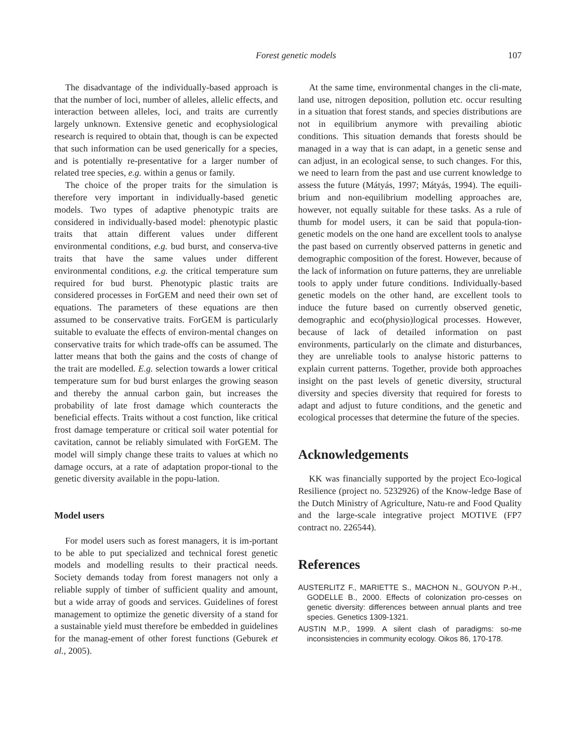Forest genetic models 107
The disadvantage of the individually-based approach is that the number of loci, number of alleles, allelic effects, and interaction between alleles, loci, and traits are currently largely unknown. Extensive genetic and ecophysiological research is required to obtain that, though is can be expected that such information can be used generically for a species, and is potentially re-presentative for a larger number of related tree species, e.g. within a genus or family.
The choice of the proper traits for the simulation is therefore very important in individually-based genetic models. Two types of adaptive phenotypic traits are considered in individually-based model: phenotypic plastic traits that attain different values under different environmental conditions, e.g. bud burst, and conserva-tive traits that have the same values under different environmental conditions, e.g. the critical temperature sum required for bud burst. Phenotypic plastic traits are considered processes in ForGEM and need their own set of equations. The parameters of these equations are then assumed to be conservative traits. ForGEM is particularly suitable to evaluate the effects of environ-mental changes on conservative traits for which trade-offs can be assumed. The latter means that both the gains and the costs of change of the trait are modelled. E.g. selection towards a lower critical temperature sum for bud burst enlarges the growing season and thereby the annual carbon gain, but increases the probability of late frost damage which counteracts the beneficial effects. Traits without a cost function, like critical frost damage temperature or critical soil water potential for cavitation, cannot be reliably simulated with ForGEM. The model will simply change these traits to values at which no damage occurs, at a rate of adaptation propor-tional to the genetic diversity available in the popu-lation.
Model users
For model users such as forest managers, it is im-portant to be able to put specialized and technical forest genetic models and modelling results to their practical needs. Society demands today from forest managers not only a reliable supply of timber of sufficient quality and amount, but a wide array of goods and services. Guidelines of forest management to optimize the genetic diversity of a stand for a sustainable yield must therefore be embedded in guidelines for the manag-ement of other forest functions (Geburek et al., 2005).
At the same time, environmental changes in the cli-mate, land use, nitrogen deposition, pollution etc. occur resulting in a situation that forest stands, and species distributions are not in equilibrium anymore with prevailing abiotic conditions. This situation demands that forests should be managed in a way that is can adapt, in a genetic sense and can adjust, in an ecological sense, to such changes. For this, we need to learn from the past and use current knowledge to assess the future (Mátyás, 1997; Mátyás, 1994). The equili-brium and non-equilibrium modelling approaches are, however, not equally suitable for these tasks. As a rule of thumb for model users, it can be said that popula-tion-genetic models on the one hand are excellent tools to analyse the past based on currently observed patterns in genetic and demographic composition of the forest. However, because of the lack of information on future patterns, they are unreliable tools to apply under future conditions. Individually-based genetic models on the other hand, are excellent tools to induce the future based on currently observed genetic, demographic and eco(physio)logical processes. However, because of lack of detailed information on past environments, particularly on the climate and disturbances, they are unreliable tools to analyse historic patterns to explain current patterns. Together, provide both approaches insight on the past levels of genetic diversity, structural diversity and species diversity that required for forests to adapt and adjust to future conditions, and the genetic and ecological processes that determine the future of the species.
Acknowledgements
KK was financially supported by the project Eco-logical Resilience (project no. 5232926) of the Know-ledge Base of the Dutch Ministry of Agriculture, Natu-re and Food Quality and the large-scale integrative project MOTIVE (FP7 contract no. 226544).
References
AUSTERLITZ F., MARIETTE S., MACHON N., GOUYON P.-H., GODELLE B., 2000. Effects of colonization pro-cesses on genetic diversity: differences between annual plants and tree species. Genetics 1309-1321.
AUSTIN M.P., 1999. A silent clash of paradigms: so-me inconsistencies in community ecology. Oikos 86, 170-178.